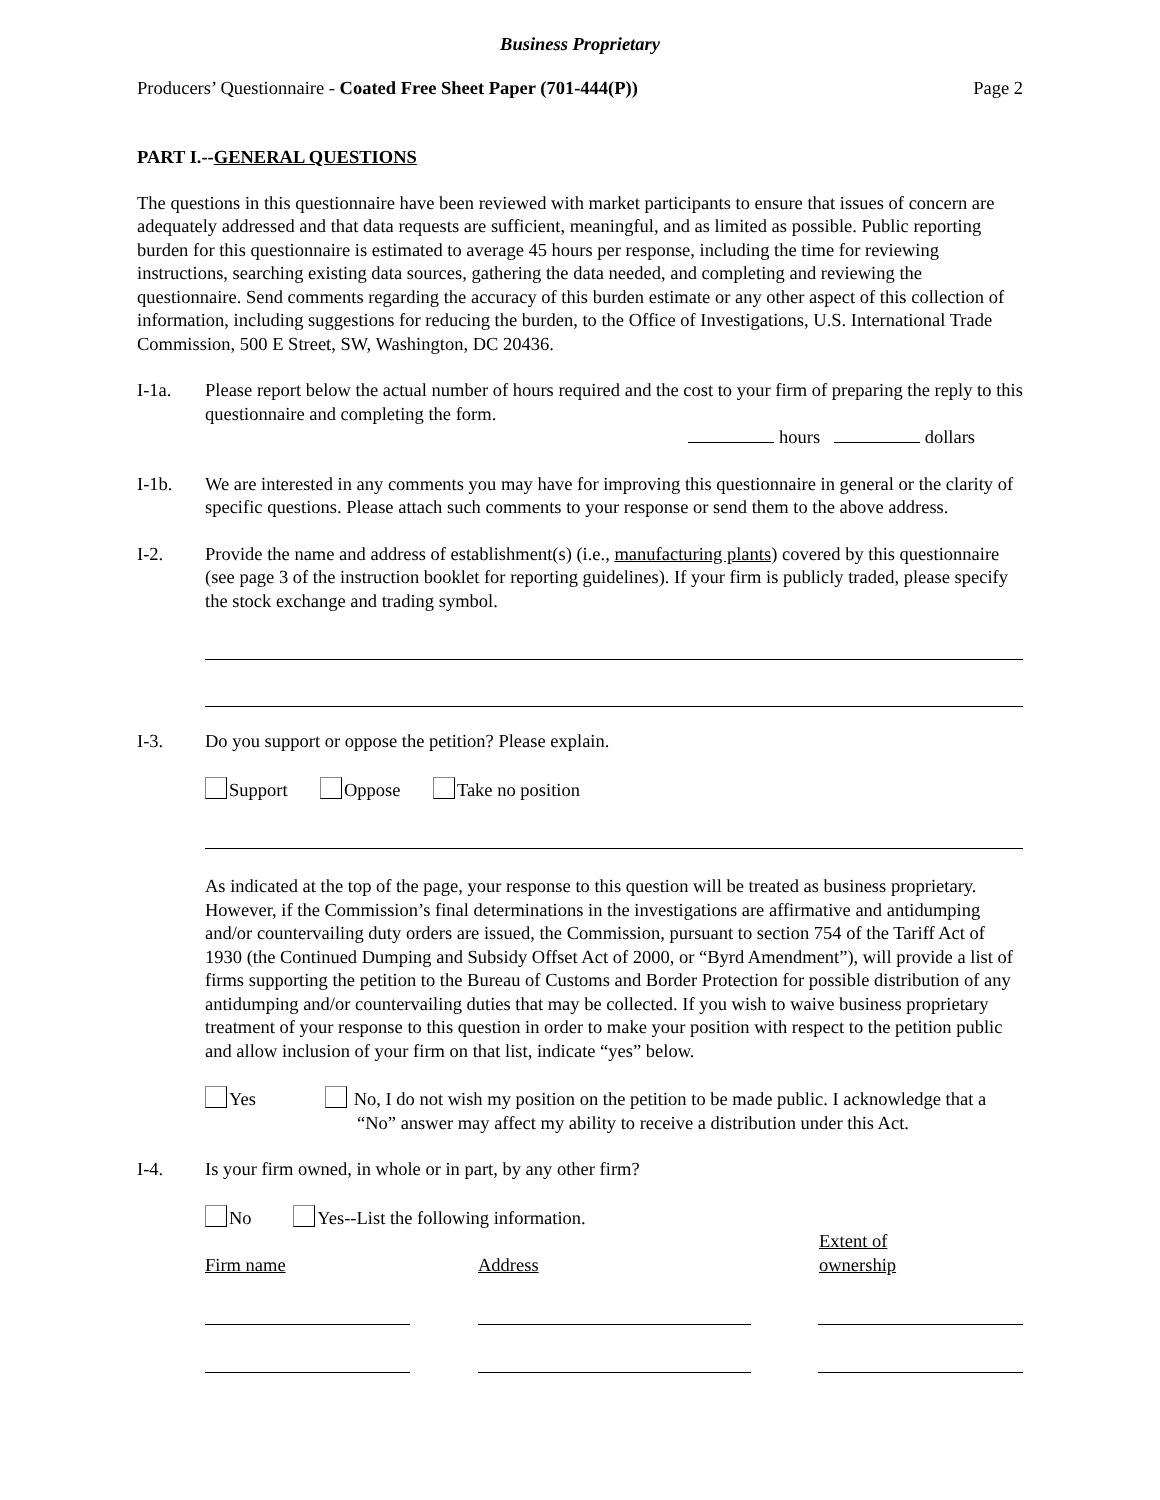Business Proprietary
Producers’ Questionnaire - Coated Free Sheet Paper (701-444(P)) Page 2
PART I.--GENERAL QUESTIONS
The questions in this questionnaire have been reviewed with market participants to ensure that issues of concern are adequately addressed and that data requests are sufficient, meaningful, and as limited as possible. Public reporting burden for this questionnaire is estimated to average 45 hours per response, including the time for reviewing instructions, searching existing data sources, gathering the data needed, and completing and reviewing the questionnaire. Send comments regarding the accuracy of this burden estimate or any other aspect of this collection of information, including suggestions for reducing the burden, to the Office of Investigations, U.S. International Trade Commission, 500 E Street, SW, Washington, DC 20436.
I-1a. Please report below the actual number of hours required and the cost to your firm of preparing the reply to this questionnaire and completing the form.
hours dollars
I-1b. We are interested in any comments you may have for improving this questionnaire in general or the clarity of specific questions. Please attach such comments to your response or send them to the above address.
I-2. Provide the name and address of establishment(s) (i.e., manufacturing plants) covered by this questionnaire (see page 3 of the instruction booklet for reporting guidelines). If your firm is publicly traded, please specify the stock exchange and trading symbol.
I-3. Do you support or oppose the petition? Please explain.
Support Oppose Take no position
As indicated at the top of the page, your response to this question will be treated as business proprietary. However, if the Commission’s final determinations in the investigations are affirmative and antidumping and/or countervailing duty orders are issued, the Commission, pursuant to section 754 of the Tariff Act of 1930 (the Continued Dumping and Subsidy Offset Act of 2000, or “Byrd Amendment”), will provide a list of firms supporting the petition to the Bureau of Customs and Border Protection for possible distribution of any antidumping and/or countervailing duties that may be collected. If you wish to waive business proprietary treatment of your response to this question in order to make your position with respect to the petition public and allow inclusion of your firm on that list, indicate “yes” below.
Yes No, I do not wish my position on the petition to be made public. I acknowledge that a “No” answer may affect my ability to receive a distribution under this Act.
I-4. Is your firm owned, in whole or in part, by any other firm?
No Yes--List the following information.
Firm name
Address
Extent of
ownership